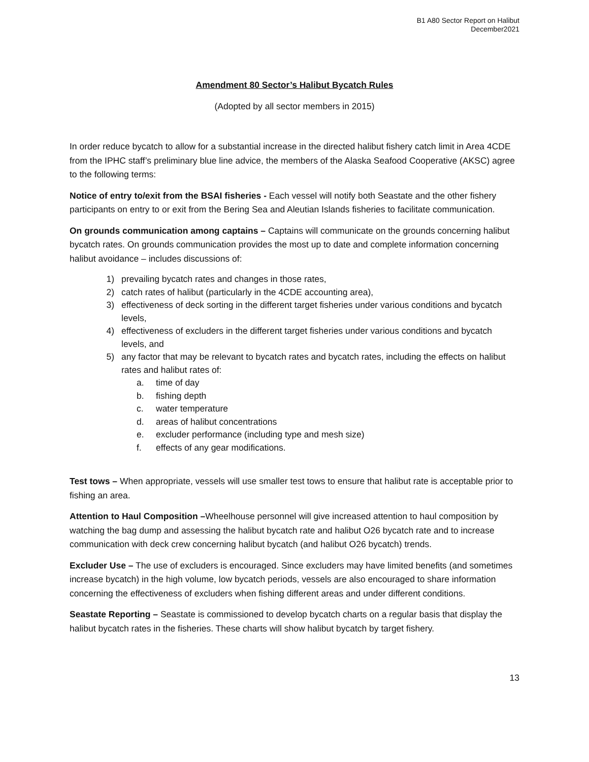B1 A80 Sector Report on Halibut
December2021
Amendment 80 Sector’s Halibut Bycatch Rules
(Adopted by all sector members in 2015)
In order reduce bycatch to allow for a substantial increase in the directed halibut fishery catch limit in Area 4CDE from the IPHC staff’s preliminary blue line advice, the members of the Alaska Seafood Cooperative (AKSC) agree to the following terms:
Notice of entry to/exit from the BSAI fisheries - Each vessel will notify both Seastate and the other fishery participants on entry to or exit from the Bering Sea and Aleutian Islands fisheries to facilitate communication.
On grounds communication among captains – Captains will communicate on the grounds concerning halibut bycatch rates. On grounds communication provides the most up to date and complete information concerning halibut avoidance – includes discussions of:
1) prevailing bycatch rates and changes in those rates,
2) catch rates of halibut (particularly in the 4CDE accounting area),
3) effectiveness of deck sorting in the different target fisheries under various conditions and bycatch levels,
4) effectiveness of excluders in the different target fisheries under various conditions and bycatch levels, and
5) any factor that may be relevant to bycatch rates and bycatch rates, including the effects on halibut rates and halibut rates of:
a. time of day
b. fishing depth
c. water temperature
d. areas of halibut concentrations
e. excluder performance (including type and mesh size)
f. effects of any gear modifications.
Test tows – When appropriate, vessels will use smaller test tows to ensure that halibut rate is acceptable prior to fishing an area.
Attention to Haul Composition –Wheelhouse personnel will give increased attention to haul composition by watching the bag dump and assessing the halibut bycatch rate and halibut O26 bycatch rate and to increase communication with deck crew concerning halibut bycatch (and halibut O26 bycatch) trends.
Excluder Use – The use of excluders is encouraged. Since excluders may have limited benefits (and sometimes increase bycatch) in the high volume, low bycatch periods, vessels are also encouraged to share information concerning the effectiveness of excluders when fishing different areas and under different conditions.
Seastate Reporting – Seastate is commissioned to develop bycatch charts on a regular basis that display the halibut bycatch rates in the fisheries. These charts will show halibut bycatch by target fishery.
13